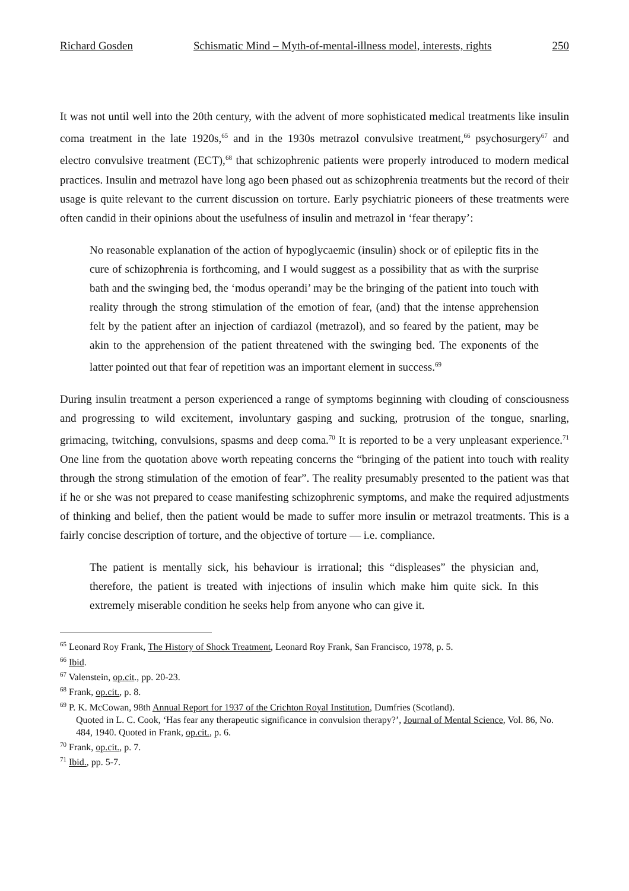Richard Gosden Schismatic Mind – Myth-of-mental-illness model, interests, rights 250
It was not until well into the 20th century, with the advent of more sophisticated medical treatments like insulin coma treatment in the late 1920s,<sup>65</sup> and in the 1930s metrazol convulsive treatment,<sup>66</sup> psychosurgery<sup>67</sup> and electro convulsive treatment (ECT),<sup>68</sup> that schizophrenic patients were properly introduced to modern medical practices. Insulin and metrazol have long ago been phased out as schizophrenia treatments but the record of their usage is quite relevant to the current discussion on torture. Early psychiatric pioneers of these treatments were often candid in their opinions about the usefulness of insulin and metrazol in ‘fear therapy’:
No reasonable explanation of the action of hypoglycaemic (insulin) shock or of epileptic fits in the cure of schizophrenia is forthcoming, and I would suggest as a possibility that as with the surprise bath and the swinging bed, the ‘modus operandi’ may be the bringing of the patient into touch with reality through the strong stimulation of the emotion of fear, (and) that the intense apprehension felt by the patient after an injection of cardiazol (metrazol), and so feared by the patient, may be akin to the apprehension of the patient threatened with the swinging bed. The exponents of the latter pointed out that fear of repetition was an important element in success.<sup>69</sup>
During insulin treatment a person experienced a range of symptoms beginning with clouding of consciousness and progressing to wild excitement, involuntary gasping and sucking, protrusion of the tongue, snarling, grimacing, twitching, convulsions, spasms and deep coma.<sup>70</sup> It is reported to be a very unpleasant experience.<sup>71</sup> One line from the quotation above worth repeating concerns the “bringing of the patient into touch with reality through the strong stimulation of the emotion of fear”. The reality presumably presented to the patient was that if he or she was not prepared to cease manifesting schizophrenic symptoms, and make the required adjustments of thinking and belief, then the patient would be made to suffer more insulin or metrazol treatments. This is a fairly concise description of torture, and the objective of torture — i.e. compliance.
The patient is mentally sick, his behaviour is irrational; this “displeases” the physician and, therefore, the patient is treated with injections of insulin which make him quite sick. In this extremely miserable condition he seeks help from anyone who can give it.
<sup>65</sup> Leonard Roy Frank, The History of Shock Treatment, Leonard Roy Frank, San Francisco, 1978, p. 5.
<sup>66</sup> Ibid.
<sup>67</sup> Valenstein, op.cit., pp. 20-23.
<sup>68</sup> Frank, op.cit., p. 8.
<sup>69</sup> P. K. McCowan, 98th Annual Report for 1937 of the Crichton Royal Institution, Dumfries (Scotland).
Quoted in L. C. Cook, ‘Has fear any therapeutic significance in convulsion therapy?’, Journal of Mental Science, Vol. 86, No. 484, 1940. Quoted in Frank, op.cit., p. 6.
<sup>70</sup> Frank, op.cit., p. 7.
<sup>71</sup> Ibid., pp. 5-7.